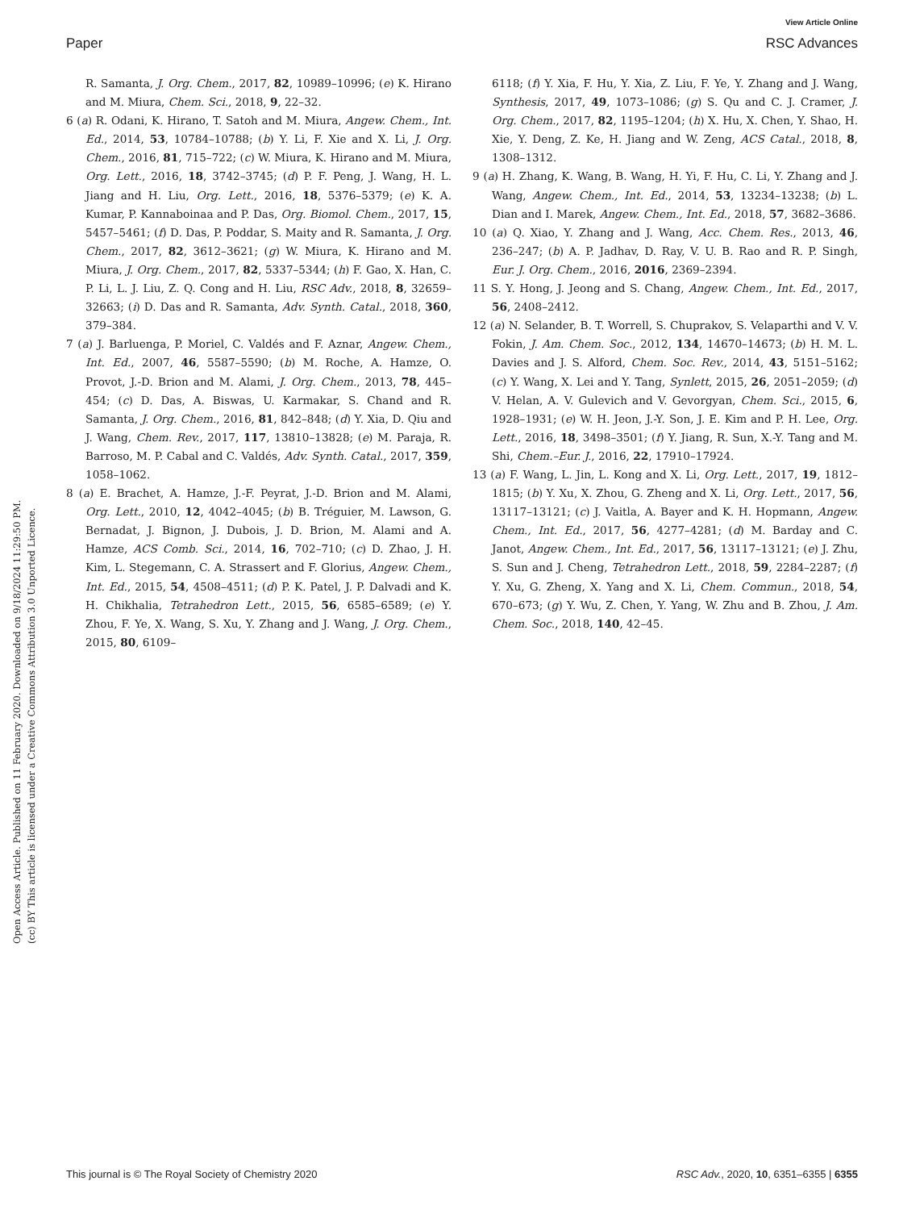View Article Online
Paper RSC Advances
Open Access Article. Published on 11 February 2020. Downloaded on 9/18/2024 11:29:50 PM.
(cc) BY This article is licensed under a Creative Commons Attribution 3.0 Unported Licence.
R. Samanta, J. Org. Chem., 2017, 82, 10989–10996; (e) K. Hirano and M. Miura, Chem. Sci., 2018, 9, 22–32.
6 (a) R. Odani, K. Hirano, T. Satoh and M. Miura, Angew. Chem., Int. Ed., 2014, 53, 10784–10788; (b) Y. Li, F. Xie and X. Li, J. Org. Chem., 2016, 81, 715–722; (c) W. Miura, K. Hirano and M. Miura, Org. Lett., 2016, 18, 3742–3745; (d) P. F. Peng, J. Wang, H. L. Jiang and H. Liu, Org. Lett., 2016, 18, 5376–5379; (e) K. A. Kumar, P. Kannaboinaa and P. Das, Org. Biomol. Chem., 2017, 15, 5457–5461; (f) D. Das, P. Poddar, S. Maity and R. Samanta, J. Org. Chem., 2017, 82, 3612–3621; (g) W. Miura, K. Hirano and M. Miura, J. Org. Chem., 2017, 82, 5337–5344; (h) F. Gao, X. Han, C. P. Li, L. J. Liu, Z. Q. Cong and H. Liu, RSC Adv., 2018, 8, 32659–32663; (i) D. Das and R. Samanta, Adv. Synth. Catal., 2018, 360, 379–384.
7 (a) J. Barluenga, P. Moriel, C. Valdés and F. Aznar, Angew. Chem., Int. Ed., 2007, 46, 5587–5590; (b) M. Roche, A. Hamze, O. Provot, J.-D. Brion and M. Alami, J. Org. Chem., 2013, 78, 445–454; (c) D. Das, A. Biswas, U. Karmakar, S. Chand and R. Samanta, J. Org. Chem., 2016, 81, 842–848; (d) Y. Xia, D. Qiu and J. Wang, Chem. Rev., 2017, 117, 13810–13828; (e) M. Paraja, R. Barroso, M. P. Cabal and C. Valdés, Adv. Synth. Catal., 2017, 359, 1058–1062.
8 (a) E. Brachet, A. Hamze, J.-F. Peyrat, J.-D. Brion and M. Alami, Org. Lett., 2010, 12, 4042–4045; (b) B. Tréguier, M. Lawson, G. Bernadat, J. Bignon, J. Dubois, J. D. Brion, M. Alami and A. Hamze, ACS Comb. Sci., 2014, 16, 702–710; (c) D. Zhao, J. H. Kim, L. Stegemann, C. A. Strassert and F. Glorius, Angew. Chem., Int. Ed., 2015, 54, 4508–4511; (d) P. K. Patel, J. P. Dalvadi and K. H. Chikhalia, Tetrahedron Lett., 2015, 56, 6585–6589; (e) Y. Zhou, F. Ye, X. Wang, S. Xu, Y. Zhang and J. Wang, J. Org. Chem., 2015, 80, 6109–
6118; (f) Y. Xia, F. Hu, Y. Xia, Z. Liu, F. Ye, Y. Zhang and J. Wang, Synthesis, 2017, 49, 1073–1086; (g) S. Qu and C. J. Cramer, J. Org. Chem., 2017, 82, 1195–1204; (h) X. Hu, X. Chen, Y. Shao, H. Xie, Y. Deng, Z. Ke, H. Jiang and W. Zeng, ACS Catal., 2018, 8, 1308–1312.
9 (a) H. Zhang, K. Wang, B. Wang, H. Yi, F. Hu, C. Li, Y. Zhang and J. Wang, Angew. Chem., Int. Ed., 2014, 53, 13234–13238; (b) L. Dian and I. Marek, Angew. Chem., Int. Ed., 2018, 57, 3682–3686.
10 (a) Q. Xiao, Y. Zhang and J. Wang, Acc. Chem. Res., 2013, 46, 236–247; (b) A. P. Jadhav, D. Ray, V. U. B. Rao and R. P. Singh, Eur. J. Org. Chem., 2016, 2016, 2369–2394.
11 S. Y. Hong, J. Jeong and S. Chang, Angew. Chem., Int. Ed., 2017, 56, 2408–2412.
12 (a) N. Selander, B. T. Worrell, S. Chuprakov, S. Velaparthi and V. V. Fokin, J. Am. Chem. Soc., 2012, 134, 14670–14673; (b) H. M. L. Davies and J. S. Alford, Chem. Soc. Rev., 2014, 43, 5151–5162; (c) Y. Wang, X. Lei and Y. Tang, Synlett, 2015, 26, 2051–2059; (d) V. Helan, A. V. Gulevich and V. Gevorgyan, Chem. Sci., 2015, 6, 1928–1931; (e) W. H. Jeon, J.-Y. Son, J. E. Kim and P. H. Lee, Org. Lett., 2016, 18, 3498–3501; (f) Y. Jiang, R. Sun, X.-Y. Tang and M. Shi, Chem.–Eur. J., 2016, 22, 17910–17924.
13 (a) F. Wang, L. Jin, L. Kong and X. Li, Org. Lett., 2017, 19, 1812–1815; (b) Y. Xu, X. Zhou, G. Zheng and X. Li, Org. Lett., 2017, 56, 13117–13121; (c) J. Vaitla, A. Bayer and K. H. Hopmann, Angew. Chem., Int. Ed., 2017, 56, 4277–4281; (d) M. Barday and C. Janot, Angew. Chem., Int. Ed., 2017, 56, 13117–13121; (e) J. Zhu, S. Sun and J. Cheng, Tetrahedron Lett., 2018, 59, 2284–2287; (f) Y. Xu, G. Zheng, X. Yang and X. Li, Chem. Commun., 2018, 54, 670–673; (g) Y. Wu, Z. Chen, Y. Yang, W. Zhu and B. Zhou, J. Am. Chem. Soc., 2018, 140, 42–45.
This journal is © The Royal Society of Chemistry 2020 RSC Adv., 2020, 10, 6351–6355 | 6355